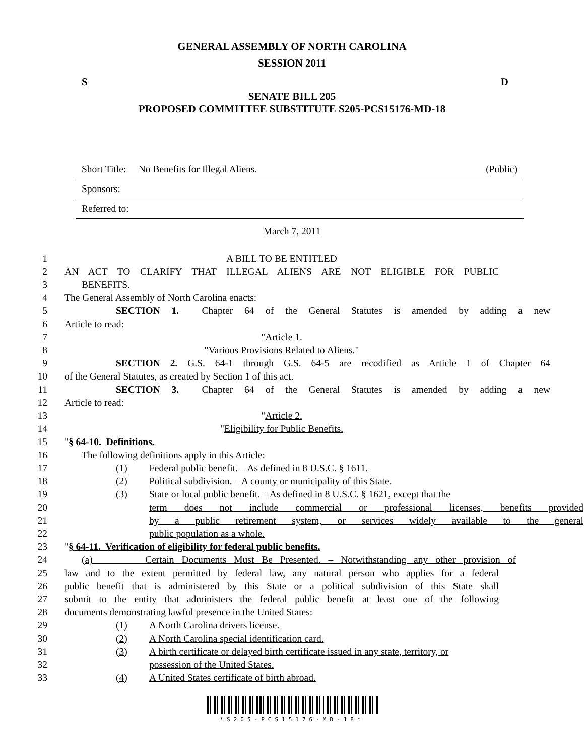GENERAL ASSEMBLY OF NORTH CAROLINA
SESSION 2011
S D
SENATE BILL 205
PROPOSED COMMITTEE SUBSTITUTE S205-PCS15176-MD-18
Short Title: No Benefits for Illegal Aliens. (Public)
Sponsors:
Referred to:
March 7, 2011
1 A BILL TO BE ENTITLED
2 AN ACT TO CLARIFY THAT ILLEGAL ALIENS ARE NOT ELIGIBLE FOR PUBLIC
3 BENEFITS.
4 The General Assembly of North Carolina enacts:
5 SECTION 1. Chapter 64 of the General Statutes is amended by adding a new
6 Article to read:
7 "Article 1.
8 "Various Provisions Related to Aliens."
9 SECTION 2. G.S. 64-1 through G.S. 64-5 are recodified as Article 1 of Chapter 64
10 of the General Statutes, as created by Section 1 of this act.
11 SECTION 3. Chapter 64 of the General Statutes is amended by adding a new
12 Article to read:
13 "Article 2.
14 "Eligibility for Public Benefits.
15 "§ 64-10. Definitions.
16 The following definitions apply in this Article:
17 (1) Federal public benefit. – As defined in 8 U.S.C. § 1611.
18 (2) Political subdivision. – A county or municipality of this State.
19 (3) State or local public benefit. – As defined in 8 U.S.C. § 1621, except that the
20 term does not include commercial or professional licenses, benefits provided
21 by a public retirement system, or services widely available to the general
22 public population as a whole.
23 "§ 64-11. Verification of eligibility for federal public benefits.
24 (a) Certain Documents Must Be Presented. – Notwithstanding any other provision of
25 law and to the extent permitted by federal law, any natural person who applies for a federal
26 public benefit that is administered by this State or a political subdivision of this State shall
27 submit to the entity that administers the federal public benefit at least one of the following
28 documents demonstrating lawful presence in the United States:
29 (1) A North Carolina drivers license.
30 (2) A North Carolina special identification card.
31 (3) A birth certificate or delayed birth certificate issued in any state, territory, or
32 possession of the United States.
33 (4) A United States certificate of birth abroad.
*S205-PCS15176-MD-18*